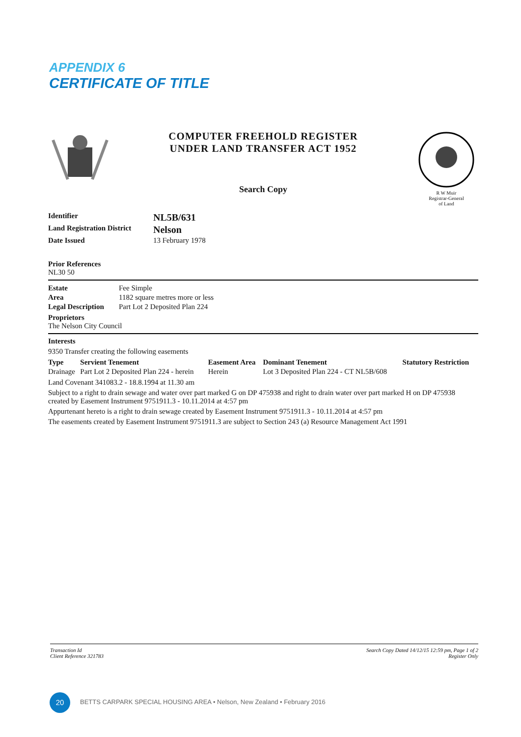APPENDIX 6
CERTIFICATE OF TITLE
COMPUTER FREEHOLD REGISTER
UNDER LAND TRANSFER ACT 1952
Search Copy
R W Muir
Registrar-General
of Land
| Identifier | NL5B/631 |
| Land Registration District | Nelson |
| Date Issued | 13 February 1978 |
Prior References
NL30 50
| Estate | Fee Simple |
| Area | 1182 square metres more or less |
| Legal Description | Part Lot 2 Deposited Plan 224 |
Proprietors
The Nelson City Council
Interests
9350 Transfer creating the following easements
| Type | Servient Tenement | Easement Area | Dominant Tenement | Statutory Restriction |
| --- | --- | --- | --- | --- |
| Drainage | Part Lot 2 Deposited Plan 224 - herein | Herein | Lot 3 Deposited Plan 224 - CT NL5B/608 | |
Land Covenant 341083.2 - 18.8.1994 at 11.30 am
Subject to a right to drain sewage and water over part marked G on DP 475938 and right to drain water over part marked H on DP 475938 created by Easement Instrument 9751911.3 - 10.11.2014 at 4:57 pm
Appurtenant hereto is a right to drain sewage created by Easement Instrument 9751911.3 - 10.11.2014 at 4:57 pm
The easements created by Easement Instrument 9751911.3 are subject to Section 243 (a) Resource Management Act 1991
Transaction Id
Client Reference 321783
Search Copy Dated 14/12/15 12:59 pm, Page 1 of 2
Register Only
20
BETTS CARPARK SPECIAL HOUSING AREA • Nelson, New Zealand • February 2016